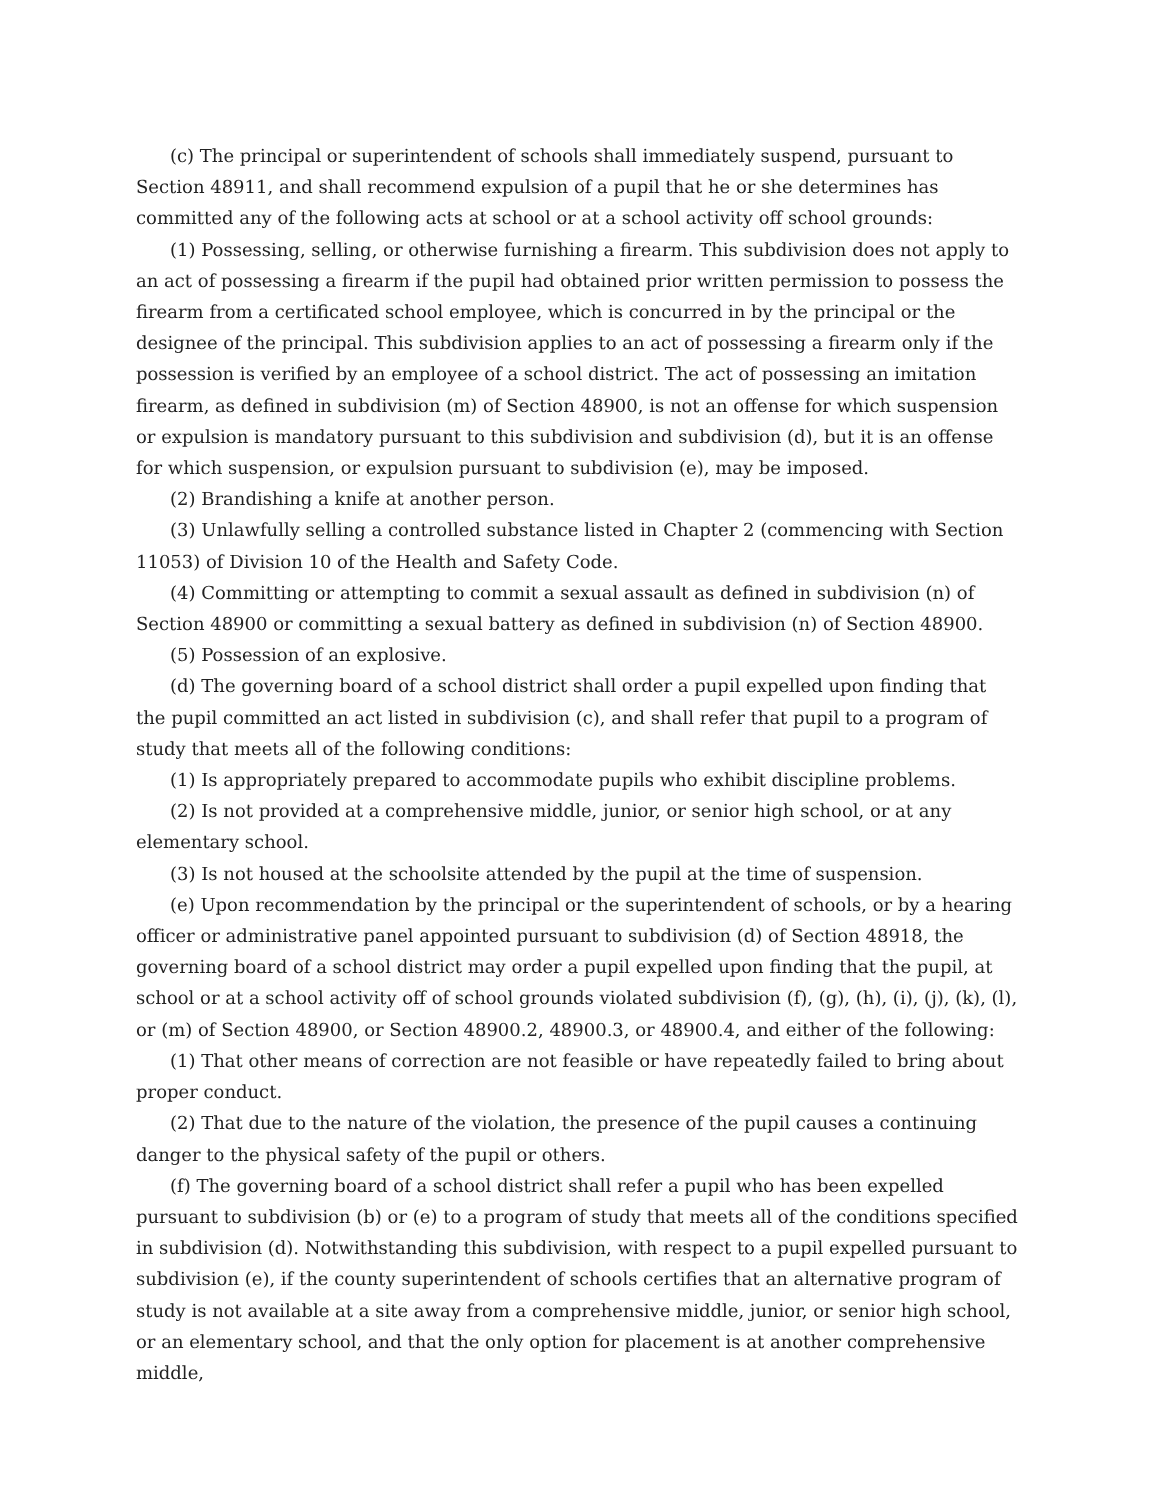(c) The principal or superintendent of schools shall immediately suspend, pursuant to Section 48911, and shall recommend expulsion of a pupil that he or she determines has committed any of the following acts at school or at a school activity off school grounds:
(1) Possessing, selling, or otherwise furnishing a firearm. This subdivision does not apply to an act of possessing a firearm if the pupil had obtained prior written permission to possess the firearm from a certificated school employee, which is concurred in by the principal or the designee of the principal. This subdivision applies to an act of possessing a firearm only if the possession is verified by an employee of a school district. The act of possessing an imitation firearm, as defined in subdivision (m) of Section 48900, is not an offense for which suspension or expulsion is mandatory pursuant to this subdivision and subdivision (d), but it is an offense for which suspension, or expulsion pursuant to subdivision (e), may be imposed.
(2) Brandishing a knife at another person.
(3) Unlawfully selling a controlled substance listed in Chapter 2 (commencing with Section 11053) of Division 10 of the Health and Safety Code.
(4) Committing or attempting to commit a sexual assault as defined in subdivision (n) of Section 48900 or committing a sexual battery as defined in subdivision (n) of Section 48900.
(5) Possession of an explosive.
(d) The governing board of a school district shall order a pupil expelled upon finding that the pupil committed an act listed in subdivision (c), and shall refer that pupil to a program of study that meets all of the following conditions:
(1) Is appropriately prepared to accommodate pupils who exhibit discipline problems.
(2) Is not provided at a comprehensive middle, junior, or senior high school, or at any elementary school.
(3) Is not housed at the schoolsite attended by the pupil at the time of suspension.
(e) Upon recommendation by the principal or the superintendent of schools, or by a hearing officer or administrative panel appointed pursuant to subdivision (d) of Section 48918, the governing board of a school district may order a pupil expelled upon finding that the pupil, at school or at a school activity off of school grounds violated subdivision (f), (g), (h), (i), (j), (k), (l), or (m) of Section 48900, or Section 48900.2, 48900.3, or 48900.4, and either of the following:
(1) That other means of correction are not feasible or have repeatedly failed to bring about proper conduct.
(2) That due to the nature of the violation, the presence of the pupil causes a continuing danger to the physical safety of the pupil or others.
(f) The governing board of a school district shall refer a pupil who has been expelled pursuant to subdivision (b) or (e) to a program of study that meets all of the conditions specified in subdivision (d). Notwithstanding this subdivision, with respect to a pupil expelled pursuant to subdivision (e), if the county superintendent of schools certifies that an alternative program of study is not available at a site away from a comprehensive middle, junior, or senior high school, or an elementary school, and that the only option for placement is at another comprehensive middle,